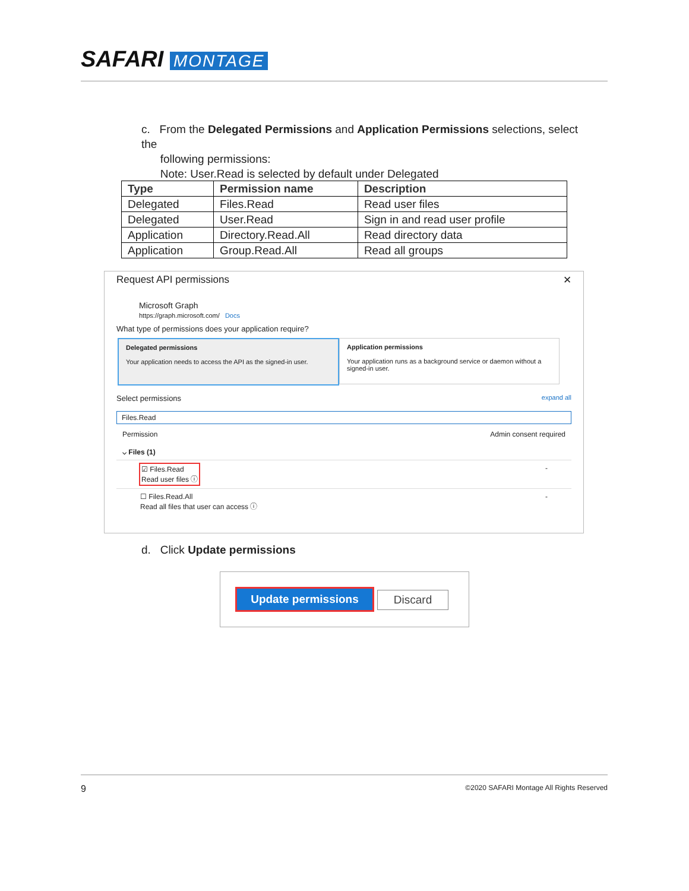SAFARI MONTAGE
c. From the Delegated Permissions and Application Permissions selections, select the
following permissions:
Note: User.Read is selected by default under Delegated
| Type | Permission name | Description |
| --- | --- | --- |
| Delegated | Files.Read | Read user files |
| Delegated | User.Read | Sign in and read user profile |
| Application | Directory.Read.All | Read directory data |
| Application | Group.Read.All | Read all groups |
Request API permissions ✕
Microsoft Graph
https://graph.microsoft.com/ Docs
What type of permissions does your application require?
Delegated permissions
Your application needs to access the API as the signed-in user.
Application permissions
Your application runs as a background service or daemon without a signed-in user.
Select permissions expand all
Files.Read
Permission Admin consent required
⌵ Files (1)
☑ Files.Read
Read user files ⓘ -
☐ Files.Read.All
Read all files that user can access ⓘ -
d. Click Update permissions
Update permissions Discard
9 ©2020 SAFARI Montage All Rights Reserved